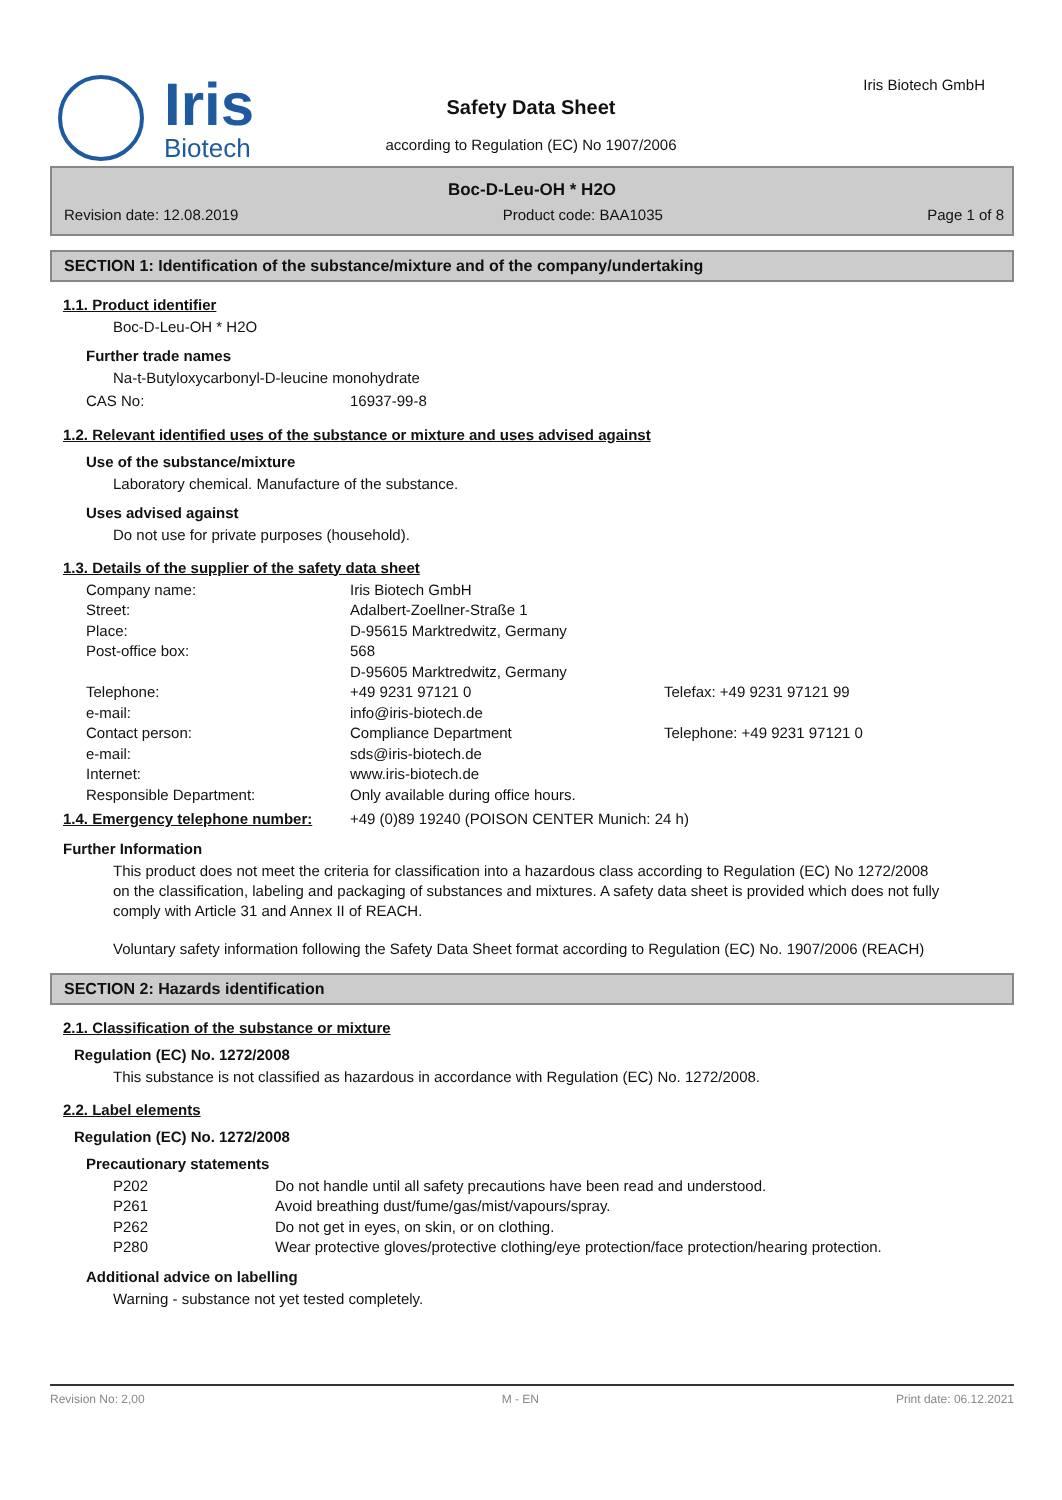Iris
Biotech
Iris Biotech GmbH
Safety Data Sheet
according to Regulation (EC) No 1907/2006
Boc-D-Leu-OH * H2O
Revision date: 12.08.2019 Product code: BAA1035 Page 1 of 8
SECTION 1: Identification of the substance/mixture and of the company/undertaking
1.1. Product identifier
Boc-D-Leu-OH * H2O
Further trade names
Na-t-Butyloxycarbonyl-D-leucine monohydrate
| CAS No: | 16937-99-8 |
1.2. Relevant identified uses of the substance or mixture and uses advised against
Use of the substance/mixture
Laboratory chemical. Manufacture of the substance.
Uses advised against
Do not use for private purposes (household).
1.3. Details of the supplier of the safety data sheet
| Company name: | Iris Biotech GmbH | |
| Street: | Adalbert-Zoellner-Straße 1 | |
| Place: | D-95615 Marktredwitz, Germany | |
| Post-office box: | 568 D-95605 Marktredwitz, Germany | |
| Telephone: | +49 9231 97121 0 | Telefax: +49 9231 97121 99 |
| e-mail: | info@iris-biotech.de | |
| Contact person: | Compliance Department | Telephone: +49 9231 97121 0 |
| e-mail: | sds@iris-biotech.de | |
| Internet: | www.iris-biotech.de | |
| Responsible Department: | Only available during office hours. | |
| 1.4. Emergency telephone number: | +49 (0)89 19240 (POISON CENTER Munich: 24 h) |
Further Information
This product does not meet the criteria for classification into a hazardous class according to Regulation (EC) No 1272/2008 on the classification, labeling and packaging of substances and mixtures. A safety data sheet is provided which does not fully comply with Article 31 and Annex II of REACH.
Voluntary safety information following the Safety Data Sheet format according to Regulation (EC) No. 1907/2006 (REACH)
SECTION 2: Hazards identification
2.1. Classification of the substance or mixture
Regulation (EC) No. 1272/2008
This substance is not classified as hazardous in accordance with Regulation (EC) No. 1272/2008.
2.2. Label elements
Regulation (EC) No. 1272/2008
Precautionary statements
| P202 | Do not handle until all safety precautions have been read and understood. |
| P261 | Avoid breathing dust/fume/gas/mist/vapours/spray. |
| P262 | Do not get in eyes, on skin, or on clothing. |
| P280 | Wear protective gloves/protective clothing/eye protection/face protection/hearing protection. |
Additional advice on labelling
Warning - substance not yet tested completely.
Revision No: 2,00 M - EN Print date: 06.12.2021